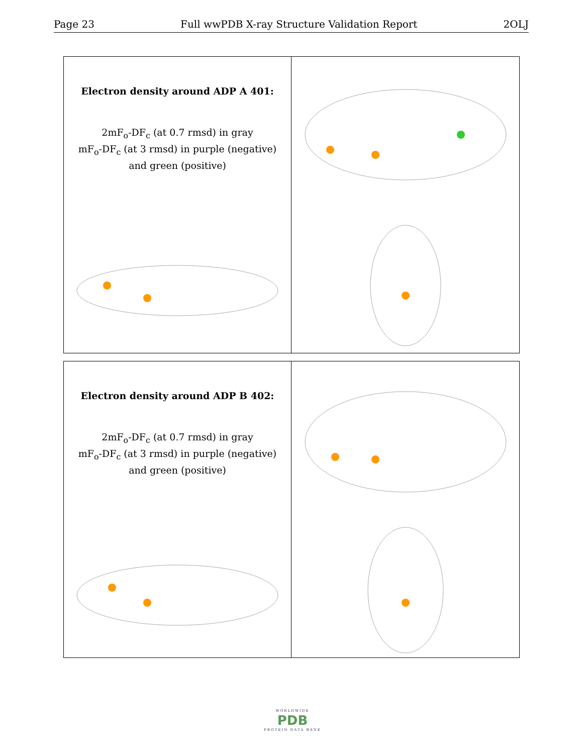Page 23 Full wwPDB X-ray Structure Validation Report 2OLJ
Electron density around ADP A 401:
2mF<sub>o</sub>-DF<sub>c</sub> (at 0.7 rmsd) in gray
mF<sub>o</sub>-DF<sub>c</sub> (at 3 rmsd) in purple (negative)
and green (positive)
Electron density around ADP B 402:
2mF<sub>o</sub>-DF<sub>c</sub> (at 0.7 rmsd) in gray
mF<sub>o</sub>-DF<sub>c</sub> (at 3 rmsd) in purple (negative)
and green (positive)
WORLDWIDE
PDB
PROTEIN DATA BANK